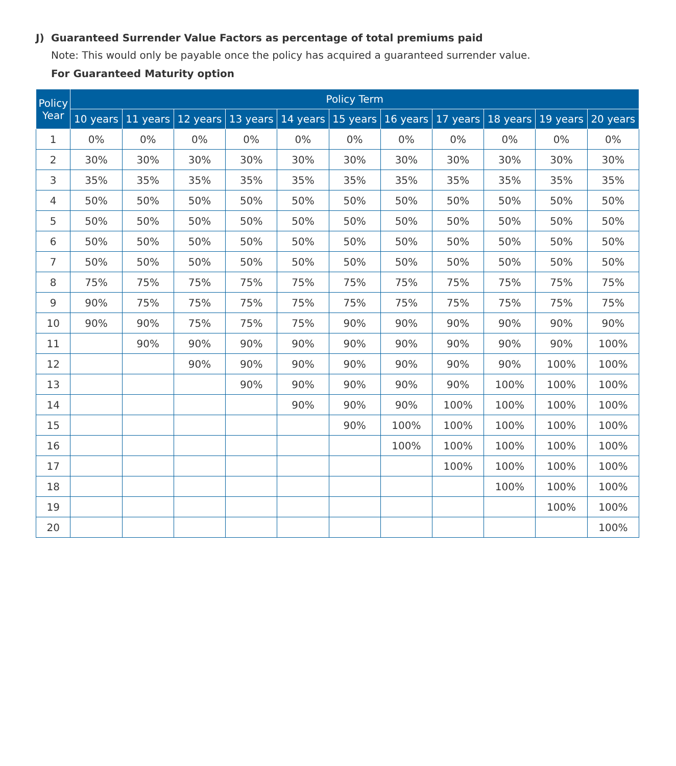J) Guaranteed Surrender Value Factors as percentage of total premiums paid
Note: This would only be payable once the policy has acquired a guaranteed surrender value.
For Guaranteed Maturity option
| Policy Year | Policy Term | | | | | | | | | | |
| --- | --- | --- | --- | --- | --- | --- | --- | --- | --- | --- | --- |
| | 10 years | 11 years | 12 years | 13 years | 14 years | 15 years | 16 years | 17 years | 18 years | 19 years | 20 years |
| 1 | 0% | 0% | 0% | 0% | 0% | 0% | 0% | 0% | 0% | 0% | 0% |
| 2 | 30% | 30% | 30% | 30% | 30% | 30% | 30% | 30% | 30% | 30% | 30% |
| 3 | 35% | 35% | 35% | 35% | 35% | 35% | 35% | 35% | 35% | 35% | 35% |
| 4 | 50% | 50% | 50% | 50% | 50% | 50% | 50% | 50% | 50% | 50% | 50% |
| 5 | 50% | 50% | 50% | 50% | 50% | 50% | 50% | 50% | 50% | 50% | 50% |
| 6 | 50% | 50% | 50% | 50% | 50% | 50% | 50% | 50% | 50% | 50% | 50% |
| 7 | 50% | 50% | 50% | 50% | 50% | 50% | 50% | 50% | 50% | 50% | 50% |
| 8 | 75% | 75% | 75% | 75% | 75% | 75% | 75% | 75% | 75% | 75% | 75% |
| 9 | 90% | 75% | 75% | 75% | 75% | 75% | 75% | 75% | 75% | 75% | 75% |
| 10 | 90% | 90% | 75% | 75% | 75% | 90% | 90% | 90% | 90% | 90% | 90% |
| 11 | | 90% | 90% | 90% | 90% | 90% | 90% | 90% | 90% | 90% | 100% |
| 12 | | | 90% | 90% | 90% | 90% | 90% | 90% | 90% | 100% | 100% |
| 13 | | | | 90% | 90% | 90% | 90% | 90% | 100% | 100% | 100% |
| 14 | | | | | 90% | 90% | 90% | 100% | 100% | 100% | 100% |
| 15 | | | | | | 90% | 100% | 100% | 100% | 100% | 100% |
| 16 | | | | | | | 100% | 100% | 100% | 100% | 100% |
| 17 | | | | | | | | 100% | 100% | 100% | 100% |
| 18 | | | | | | | | | 100% | 100% | 100% |
| 19 | | | | | | | | | | 100% | 100% |
| 20 | | | | | | | | | | | 100% |